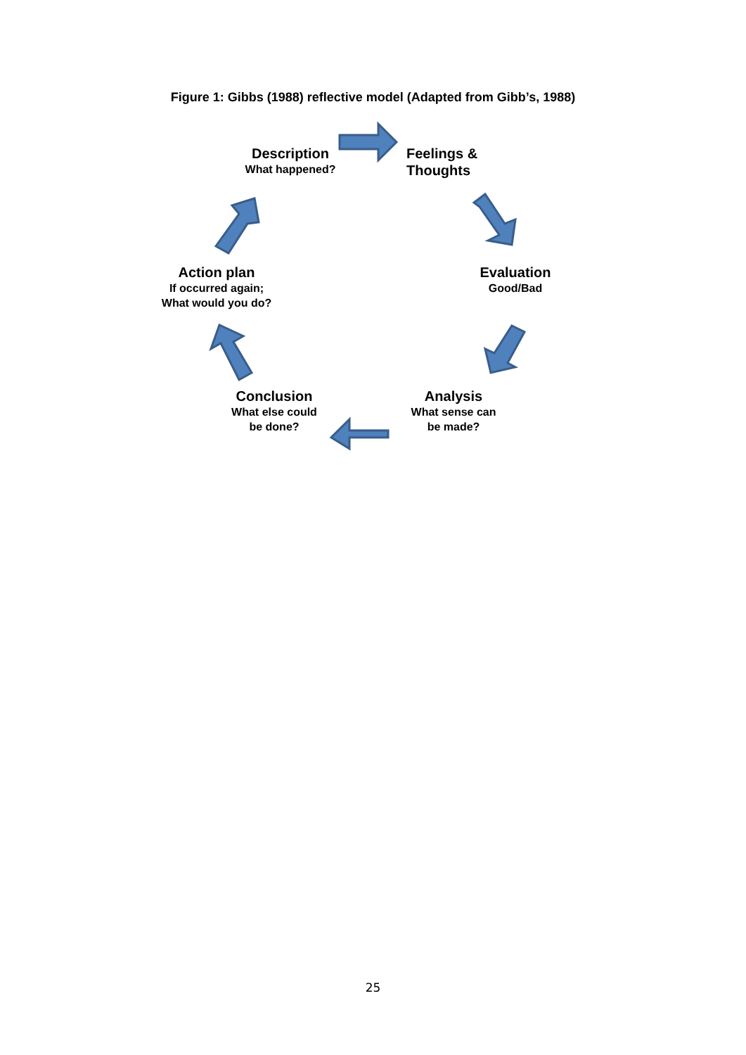Figure 1: Gibbs (1988) reflective model (Adapted from Gibb’s, 1988)
Description
What happened?
Feelings & Thoughts
Evaluation
Good/Bad
Analysis
What sense can
be made?
Conclusion
What else could
be done?
Action plan
If occurred again;
What would you do?
25